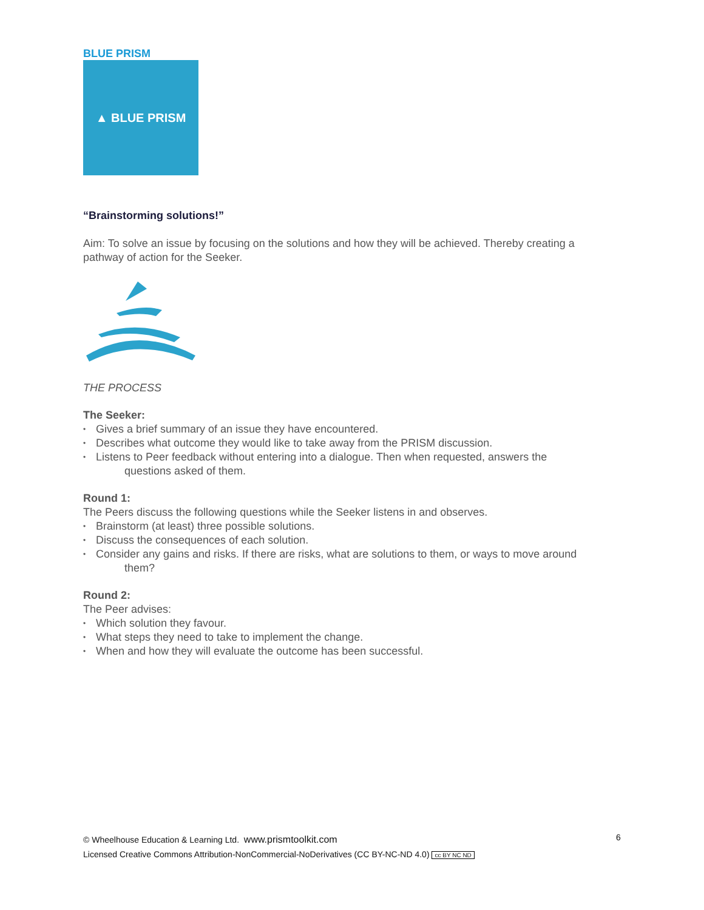BLUE PRISM
▲ BLUE PRISM
“Brainstorming solutions!”
Aim: To solve an issue by focusing on the solutions and how they will be achieved. Thereby creating a pathway of action for the Seeker.
THE PROCESS
The Seeker:
• Gives a brief summary of an issue they have encountered.
• Describes what outcome they would like to take away from the PRISM discussion.
• Listens to Peer feedback without entering into a dialogue. Then when requested, answers the
questions asked of them.
Round 1:
The Peers discuss the following questions while the Seeker listens in and observes.
• Brainstorm (at least) three possible solutions.
• Discuss the consequences of each solution.
• Consider any gains and risks. If there are risks, what are solutions to them, or ways to move around
them?
Round 2:
The Peer advises:
• Which solution they favour.
• What steps they need to take to implement the change.
• When and how they will evaluate the outcome has been successful.
© Wheelhouse Education & Learning Ltd. www.prismtoolkit.com
Licensed Creative Commons Attribution-NonCommercial-NoDerivatives (CC BY-NC-ND 4.0) cc BY NC ND
6